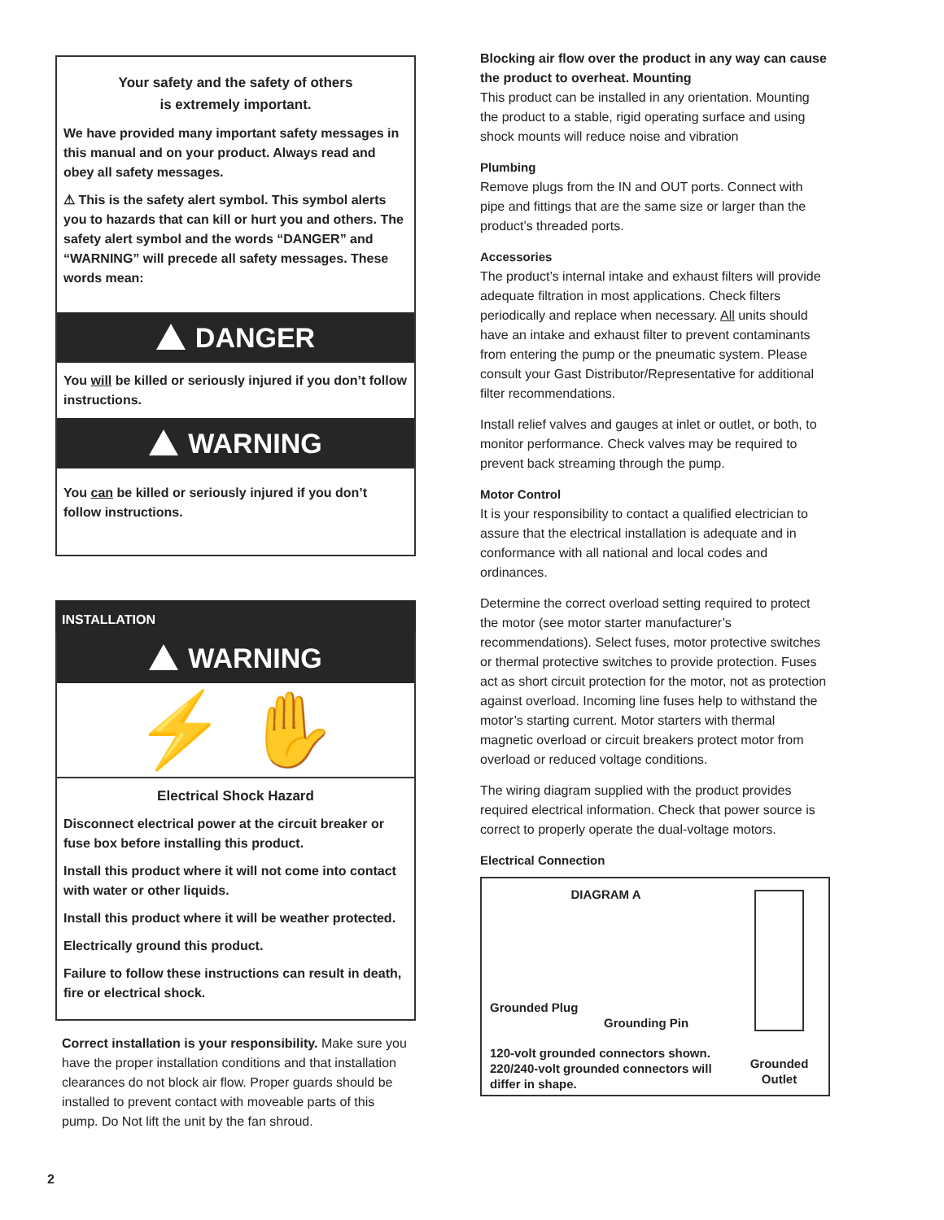Your safety and the safety of others
is extremely important.
We have provided many important safety messages in this manual and on your product. Always read and obey all safety messages.
⚠ This is the safety alert symbol. This symbol alerts you to hazards that can kill or hurt you and others. The safety alert symbol and the words “DANGER” and “WARNING” will precede all safety messages. These words mean:
DANGER
You will be killed or seriously injured if you don’t follow instructions.
WARNING
You can be killed or seriously injured if you don’t follow instructions.
INSTALLATION
WARNING
⚡ ✋
Electrical Shock Hazard
Disconnect electrical power at the circuit breaker or fuse box before installing this product.
Install this product where it will not come into contact with water or other liquids.
Install this product where it will be weather protected.
Electrically ground this product.
Failure to follow these instructions can result in death, fire or electrical shock.
Correct installation is your responsibility. Make sure you have the proper installation conditions and that installation clearances do not block air flow. Proper guards should be installed to prevent contact with moveable parts of this pump. Do Not lift the unit by the fan shroud.
2
Blocking air flow over the product in any way can cause the product to overheat. Mounting
This product can be installed in any orientation. Mounting the product to a stable, rigid operating surface and using shock mounts will reduce noise and vibration
Plumbing
Remove plugs from the IN and OUT ports. Connect with pipe and fittings that are the same size or larger than the product’s threaded ports.
Accessories
The product’s internal intake and exhaust filters will provide adequate filtration in most applications. Check filters periodically and replace when necessary. All units should have an intake and exhaust filter to prevent contaminants from entering the pump or the pneumatic system. Please consult your Gast Distributor/Representative for additional filter recommendations.
Install relief valves and gauges at inlet or outlet, or both, to monitor performance. Check valves may be required to prevent back streaming through the pump.
Motor Control
It is your responsibility to contact a qualified electrician to assure that the electrical installation is adequate and in conformance with all national and local codes and ordinances.
Determine the correct overload setting required to protect the motor (see motor starter manufacturer’s recommendations). Select fuses, motor protective switches or thermal protective switches to provide protection. Fuses act as short circuit protection for the motor, not as protection against overload. Incoming line fuses help to withstand the motor’s starting current. Motor starters with thermal magnetic overload or circuit breakers protect motor from overload or reduced voltage conditions.
The wiring diagram supplied with the product provides required electrical information. Check that power source is correct to properly operate the dual-voltage motors.
Electrical Connection
DIAGRAM A
Grounded Plug
Grounding Pin
120-volt grounded connectors shown. 220/240-volt grounded connectors will differ in shape.
Grounded Outlet